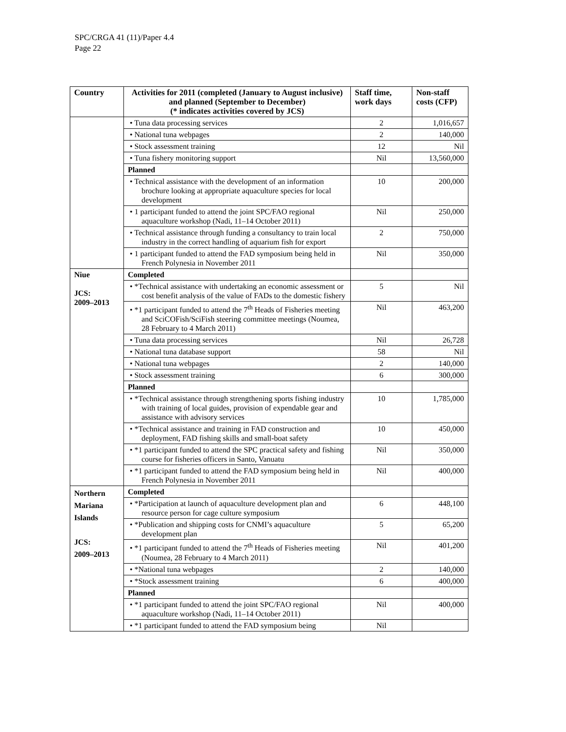SPC/CRGA 41 (11)/Paper 4.4
Page 22
| Country | Activities for 2011 (completed (January to August inclusive) and planned (September to December) (* indicates activities covered by JCS) | Staff time, work days | Non-staff costs (CFP) |
| --- | --- | --- | --- |
| | • Tuna data processing services | 2 | 1,016,657 |
| | • National tuna webpages | 2 | 140,000 |
| | • Stock assessment training | 12 | Nil |
| | • Tuna fishery monitoring support | Nil | 13,560,000 |
| | Planned | | |
| | • Technical assistance with the development of an information brochure looking at appropriate aquaculture species for local development | 10 | 200,000 |
| | • 1 participant funded to attend the joint SPC/FAO regional aquaculture workshop (Nadi, 11–14 October 2011) | Nil | 250,000 |
| | • Technical assistance through funding a consultancy to train local industry in the correct handling of aquarium fish for export | 2 | 750,000 |
| | • 1 participant funded to attend the FAD symposium being held in French Polynesia in November 2011 | Nil | 350,000 |
| Niue JCS: 2009–2013 | Completed | | |
| | • *Technical assistance with undertaking an economic assessment or cost benefit analysis of the value of FADs to the domestic fishery | 5 | Nil |
| | • *1 participant funded to attend the 7<sup>th</sup> Heads of Fisheries meeting and SciCOFish/SciFish steering committee meetings (Noumea, 28 February to 4 March 2011) | Nil | 463,200 |
| | • Tuna data processing services | Nil | 26,728 |
| | • National tuna database support | 58 | Nil |
| | • National tuna webpages | 2 | 140,000 |
| | • Stock assessment training | 6 | 300,000 |
| | Planned | | |
| | • *Technical assistance through strengthening sports fishing industry with training of local guides, provision of expendable gear and assistance with advisory services | 10 | 1,785,000 |
| | • *Technical assistance and training in FAD construction and deployment, FAD fishing skills and small-boat safety | 10 | 450,000 |
| | • *1 participant funded to attend the SPC practical safety and fishing course for fisheries officers in Santo, Vanuatu | Nil | 350,000 |
| | • *1 participant funded to attend the FAD symposium being held in French Polynesia in November 2011 | Nil | 400,000 |
| Northern Mariana Islands JCS: 2009–2013 | Completed | | |
| | • *Participation at launch of aquaculture development plan and resource person for cage culture symposium | 6 | 448,100 |
| | • *Publication and shipping costs for CNMI’s aquaculture development plan | 5 | 65,200 |
| | • *1 participant funded to attend the 7<sup>th</sup> Heads of Fisheries meeting (Noumea, 28 February to 4 March 2011) | Nil | 401,200 |
| | • *National tuna webpages | 2 | 140,000 |
| | • *Stock assessment training | 6 | 400,000 |
| | Planned | | |
| | • *1 participant funded to attend the joint SPC/FAO regional aquaculture workshop (Nadi, 11–14 October 2011) | Nil | 400,000 |
| | • *1 participant funded to attend the FAD symposium being | Nil | |